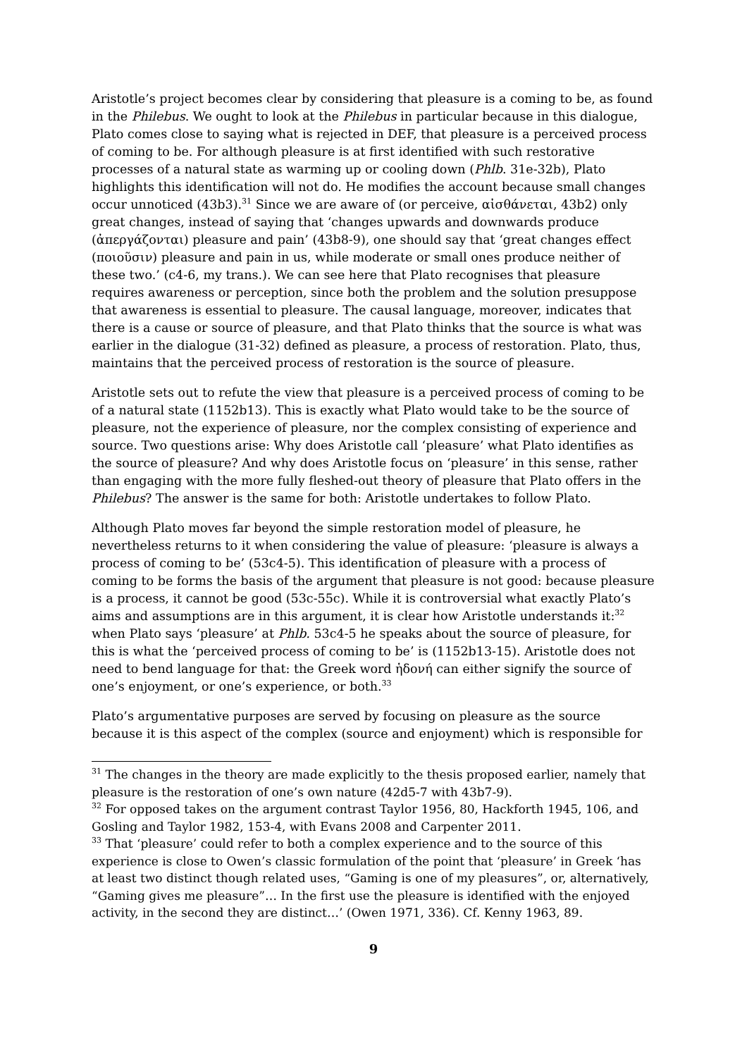Aristotle’s project becomes clear by considering that pleasure is a coming to be, as found in the Philebus. We ought to look at the Philebus in particular because in this dialogue, Plato comes close to saying what is rejected in DEF, that pleasure is a perceived process of coming to be. For although pleasure is at first identified with such restorative processes of a natural state as warming up or cooling down (Phlb. 31e-32b), Plato highlights this identification will not do. He modifies the account because small changes occur unnoticed (43b3).<sup>31</sup> Since we are aware of (or perceive, αἰσθάνεται, 43b2) only great changes, instead of saying that ‘changes upwards and downwards produce (ἀπεργάζονται) pleasure and pain’ (43b8-9), one should say that ‘great changes effect (ποιοῦσιν) pleasure and pain in us, while moderate or small ones produce neither of these two.’ (c4-6, my trans.). We can see here that Plato recognises that pleasure requires awareness or perception, since both the problem and the solution presuppose that awareness is essential to pleasure. The causal language, moreover, indicates that there is a cause or source of pleasure, and that Plato thinks that the source is what was earlier in the dialogue (31-32) defined as pleasure, a process of restoration. Plato, thus, maintains that the perceived process of restoration is the source of pleasure.
Aristotle sets out to refute the view that pleasure is a perceived process of coming to be of a natural state (1152b13). This is exactly what Plato would take to be the source of pleasure, not the experience of pleasure, nor the complex consisting of experience and source. Two questions arise: Why does Aristotle call ‘pleasure’ what Plato identifies as the source of pleasure? And why does Aristotle focus on ‘pleasure’ in this sense, rather than engaging with the more fully fleshed-out theory of pleasure that Plato offers in the Philebus? The answer is the same for both: Aristotle undertakes to follow Plato.
Although Plato moves far beyond the simple restoration model of pleasure, he nevertheless returns to it when considering the value of pleasure: ‘pleasure is always a process of coming to be’ (53c4-5). This identification of pleasure with a process of coming to be forms the basis of the argument that pleasure is not good: because pleasure is a process, it cannot be good (53c-55c). While it is controversial what exactly Plato’s aims and assumptions are in this argument, it is clear how Aristotle understands it:<sup>32</sup> when Plato says ‘pleasure’ at Phlb. 53c4-5 he speaks about the source of pleasure, for this is what the ‘perceived process of coming to be’ is (1152b13-15). Aristotle does not need to bend language for that: the Greek word ἡδονή can either signify the source of one’s enjoyment, or one’s experience, or both.<sup>33</sup>
Plato’s argumentative purposes are served by focusing on pleasure as the source because it is this aspect of the complex (source and enjoyment) which is responsible for
<sup>31</sup> The changes in the theory are made explicitly to the thesis proposed earlier, namely that pleasure is the restoration of one’s own nature (42d5-7 with 43b7-9).
<sup>32</sup> For opposed takes on the argument contrast Taylor 1956, 80, Hackforth 1945, 106, and Gosling and Taylor 1982, 153-4, with Evans 2008 and Carpenter 2011.
<sup>33</sup> That ‘pleasure’ could refer to both a complex experience and to the source of this experience is close to Owen’s classic formulation of the point that ‘pleasure’ in Greek ‘has at least two distinct though related uses, “Gaming is one of my pleasures”, or, alternatively, “Gaming gives me pleasure”… In the first use the pleasure is identified with the enjoyed activity, in the second they are distinct…’ (Owen 1971, 336). Cf. Kenny 1963, 89.
9